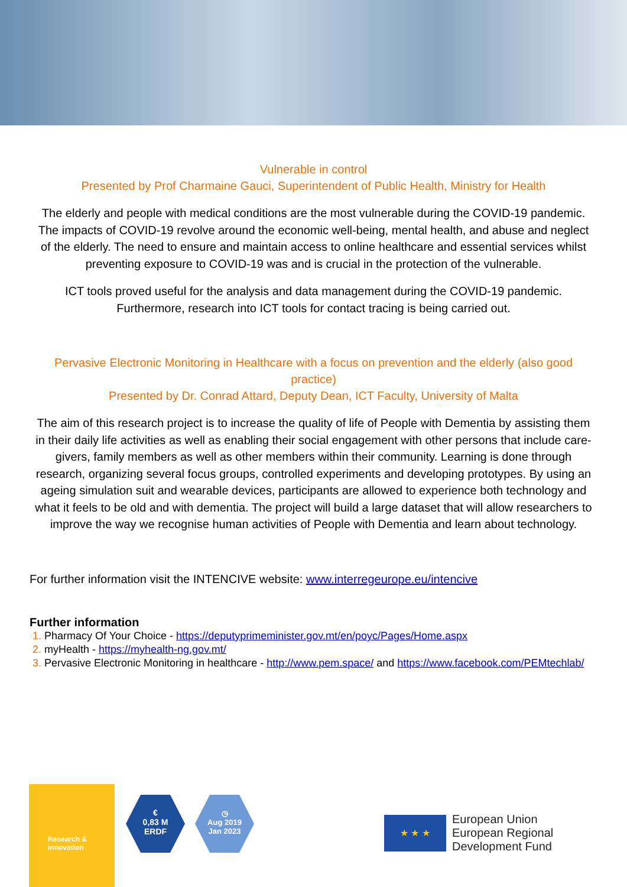Vulnerable in control
Presented by Prof Charmaine Gauci, Superintendent of Public Health, Ministry for Health
The elderly and people with medical conditions are the most vulnerable during the COVID-19 pandemic. The impacts of COVID-19 revolve around the economic well-being, mental health, and abuse and neglect of the elderly. The need to ensure and maintain access to online healthcare and essential services whilst preventing exposure to COVID-19 was and is crucial in the protection of the vulnerable.
ICT tools proved useful for the analysis and data management during the COVID-19 pandemic. Furthermore, research into ICT tools for contact tracing is being carried out.
Pervasive Electronic Monitoring in Healthcare with a focus on prevention and the elderly (also good practice)
Presented by Dr. Conrad Attard, Deputy Dean, ICT Faculty, University of Malta
The aim of this research project is to increase the quality of life of People with Dementia by assisting them in their daily life activities as well as enabling their social engagement with other persons that include care-givers, family members as well as other members within their community. Learning is done through research, organizing several focus groups, controlled experiments and developing prototypes. By using an ageing simulation suit and wearable devices, participants are allowed to experience both technology and what it feels to be old and with dementia. The project will build a large dataset that will allow researchers to improve the way we recognise human activities of People with Dementia and learn about technology.
For further information visit the INTENCIVE website: www.interregeurope.eu/intencive
Further information
Pharmacy Of Your Choice - https://deputyprimeminister.gov.mt/en/poyc/Pages/Home.aspx
myHealth - https://myhealth-ng.gov.mt/
Pervasive Electronic Monitoring in healthcare - http://www.pem.space/ and https://www.facebook.com/PEMtechlab/
Research &
innovation
€
0,83 M
ERDF
◷
Aug 2019
Jan 2023
★ ★ ★
European Union
European Regional
Development Fund